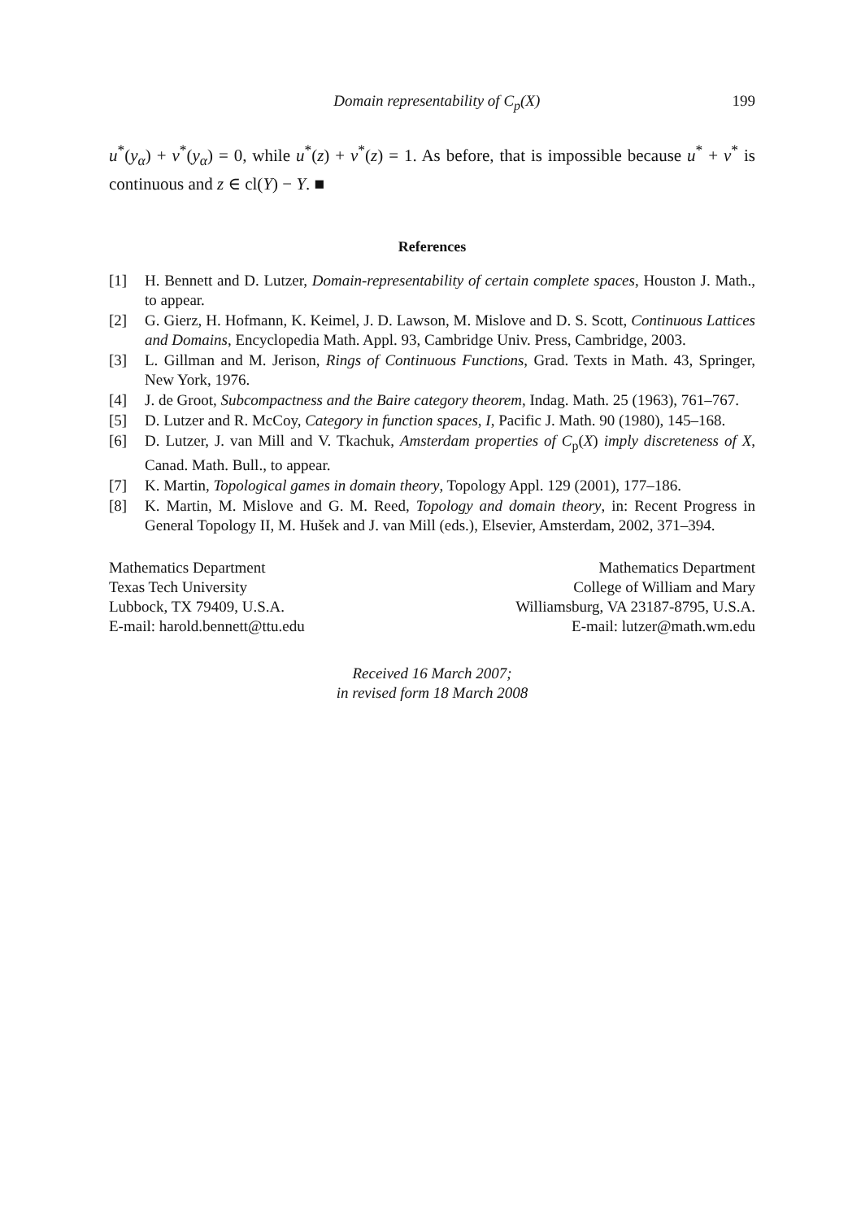Domain representability of C<sub>p</sub>(X) 199
u<sup>*</sup>(y<sub>α</sub>) + v<sup>*</sup>(y<sub>α</sub>) = 0, while u<sup>*</sup>(z) + v<sup>*</sup>(z) = 1. As before, that is impossible because u<sup>*</sup> + v<sup>*</sup> is continuous and z ∈ cl(Y) − Y. ■
References
[1] H. Bennett and D. Lutzer, Domain-representability of certain complete spaces, Houston J. Math., to appear.
[2] G. Gierz, H. Hofmann, K. Keimel, J. D. Lawson, M. Mislove and D. S. Scott, Continuous Lattices and Domains, Encyclopedia Math. Appl. 93, Cambridge Univ. Press, Cambridge, 2003.
[3] L. Gillman and M. Jerison, Rings of Continuous Functions, Grad. Texts in Math. 43, Springer, New York, 1976.
[4] J. de Groot, Subcompactness and the Baire category theorem, Indag. Math. 25 (1963), 761–767.
[5] D. Lutzer and R. McCoy, Category in function spaces, I, Pacific J. Math. 90 (1980), 145–168.
[6] D. Lutzer, J. van Mill and V. Tkachuk, Amsterdam properties of C<sub>p</sub>(X) imply discreteness of X, Canad. Math. Bull., to appear.
[7] K. Martin, Topological games in domain theory, Topology Appl. 129 (2001), 177–186.
[8] K. Martin, M. Mislove and G. M. Reed, Topology and domain theory, in: Recent Progress in General Topology II, M. Hušek and J. van Mill (eds.), Elsevier, Amsterdam, 2002, 371–394.
Mathematics Department
Texas Tech University
Lubbock, TX 79409, U.S.A.
E-mail: harold.bennett@ttu.edu
Mathematics Department
College of William and Mary
Williamsburg, VA 23187-8795, U.S.A.
E-mail: lutzer@math.wm.edu
Received 16 March 2007;
in revised form 18 March 2008